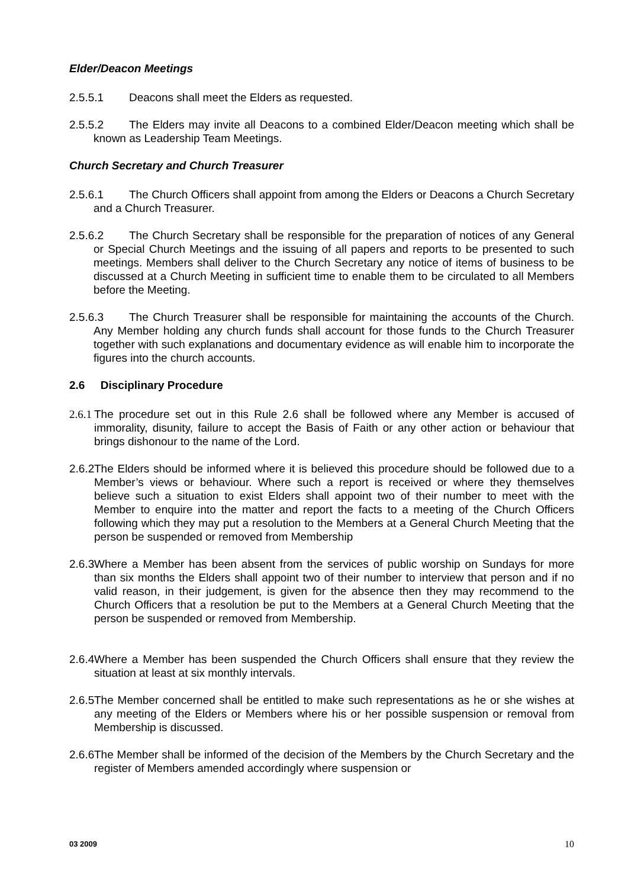Elder/Deacon Meetings
2.5.5.1 Deacons shall meet the Elders as requested.
2.5.5.2 The Elders may invite all Deacons to a combined Elder/Deacon meeting which shall be known as Leadership Team Meetings.
Church Secretary and Church Treasurer
2.5.6.1 The Church Officers shall appoint from among the Elders or Deacons a Church Secretary and a Church Treasurer.
2.5.6.2 The Church Secretary shall be responsible for the preparation of notices of any General or Special Church Meetings and the issuing of all papers and reports to be presented to such meetings. Members shall deliver to the Church Secretary any notice of items of business to be discussed at a Church Meeting in sufficient time to enable them to be circulated to all Members before the Meeting.
2.5.6.3 The Church Treasurer shall be responsible for maintaining the accounts of the Church. Any Member holding any church funds shall account for those funds to the Church Treasurer together with such explanations and documentary evidence as will enable him to incorporate the figures into the church accounts.
2.6 Disciplinary Procedure
2.6.1 The procedure set out in this Rule 2.6 shall be followed where any Member is accused of immorality, disunity, failure to accept the Basis of Faith or any other action or behaviour that brings dishonour to the name of the Lord.
2.6.2 The Elders should be informed where it is believed this procedure should be followed due to a Member’s views or behaviour. Where such a report is received or where they themselves believe such a situation to exist Elders shall appoint two of their number to meet with the Member to enquire into the matter and report the facts to a meeting of the Church Officers following which they may put a resolution to the Members at a General Church Meeting that the person be suspended or removed from Membership
2.6.3 Where a Member has been absent from the services of public worship on Sundays for more than six months the Elders shall appoint two of their number to interview that person and if no valid reason, in their judgement, is given for the absence then they may recommend to the Church Officers that a resolution be put to the Members at a General Church Meeting that the person be suspended or removed from Membership.
2.6.4 Where a Member has been suspended the Church Officers shall ensure that they review the situation at least at six monthly intervals.
2.6.5 The Member concerned shall be entitled to make such representations as he or she wishes at any meeting of the Elders or Members where his or her possible suspension or removal from Membership is discussed.
2.6.6 The Member shall be informed of the decision of the Members by the Church Secretary and the register of Members amended accordingly where suspension or
03 2009 10